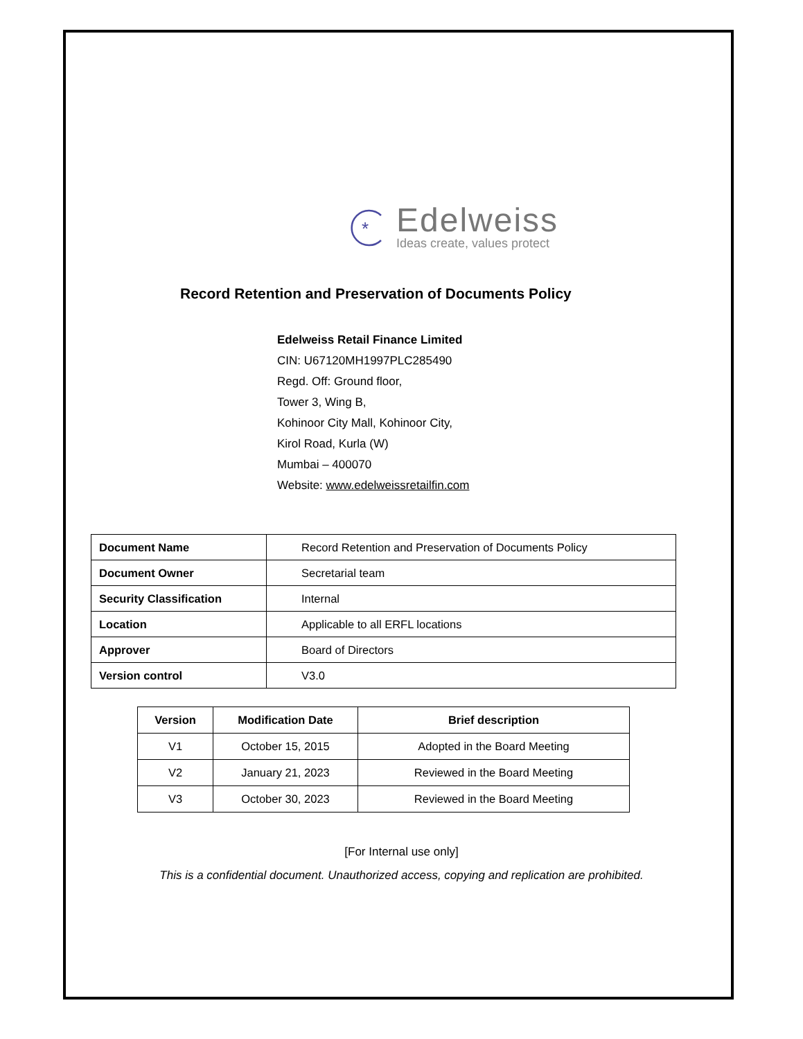*
Edelweiss
Ideas create, values protect
Record Retention and Preservation of Documents Policy
Edelweiss Retail Finance Limited
CIN: U67120MH1997PLC285490
Regd. Off: Ground floor,
Tower 3, Wing B,
Kohinoor City Mall, Kohinoor City,
Kirol Road, Kurla (W)
Mumbai – 400070
Website: www.edelweissretailfin.com
| Document Name | Record Retention and Preservation of Documents Policy |
| Document Owner | Secretarial team |
| Security Classification | Internal |
| Location | Applicable to all ERFL locations |
| Approver | Board of Directors |
| Version control | V3.0 |
| Version | Modification Date | Brief description |
| --- | --- | --- |
| V1 | October 15, 2015 | Adopted in the Board Meeting |
| V2 | January 21, 2023 | Reviewed in the Board Meeting |
| V3 | October 30, 2023 | Reviewed in the Board Meeting |
[For Internal use only]
This is a confidential document. Unauthorized access, copying and replication are prohibited.